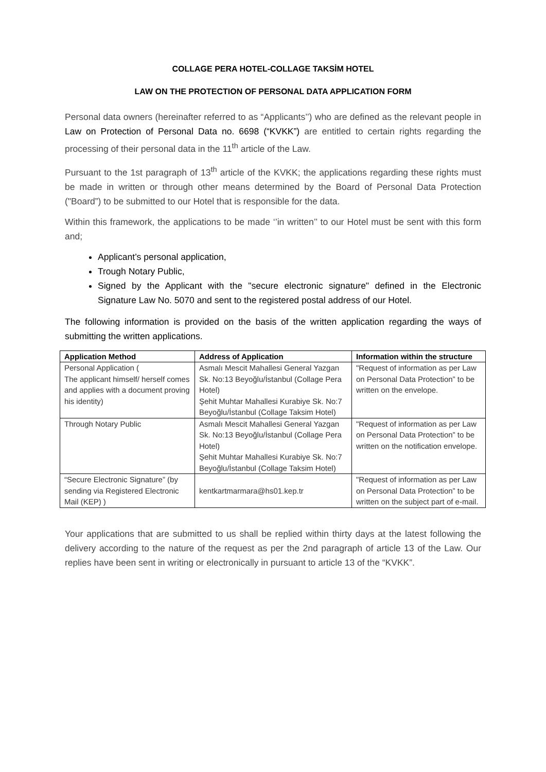COLLAGE PERA HOTEL-COLLAGE TAKSİM HOTEL
LAW ON THE PROTECTION OF PERSONAL DATA APPLICATION FORM
Personal data owners (hereinafter referred to as “Applicants’’) who are defined as the relevant people in Law on Protection of Personal Data no. 6698 (“KVKK”) are entitled to certain rights regarding the processing of their personal data in the 11<sup>th</sup> article of the Law.
Pursuant to the 1st paragraph of 13<sup>th</sup> article of the KVKK; the applications regarding these rights must be made in written or through other means determined by the Board of Personal Data Protection ("Board”) to be submitted to our Hotel that is responsible for the data.
Within this framework, the applications to be made ‘’in written’’ to our Hotel must be sent with this form and;
Applicant’s personal application,
Trough Notary Public,
Signed by the Applicant with the "secure electronic signature" defined in the Electronic Signature Law No. 5070 and sent to the registered postal address of our Hotel.
The following information is provided on the basis of the written application regarding the ways of submitting the written applications.
| Application Method | Address of Application | Information within the structure |
| --- | --- | --- |
| Personal Application ( The applicant himself/ herself comes and applies with a document proving his identity) | Asmalı Mescit Mahallesi General Yazgan Sk. No:13 Beyoğlu/İstanbul (Collage Pera Hotel) Şehit Muhtar Mahallesi Kurabiye Sk. No:7 Beyoğlu/İstanbul (Collage Taksim Hotel) | "Request of information as per Law on Personal Data Protection” to be written on the envelope. |
| Through Notary Public | Asmalı Mescit Mahallesi General Yazgan Sk. No:13 Beyoğlu/İstanbul (Collage Pera Hotel) Şehit Muhtar Mahallesi Kurabiye Sk. No:7 Beyoğlu/İstanbul (Collage Taksim Hotel) | "Request of information as per Law on Personal Data Protection” to be written on the notification envelope. |
| “Secure Electronic Signature” (by sending via Registered Electronic Mail (KEP) ) | kentkartmarmara@hs01.kep.tr | "Request of information as per Law on Personal Data Protection” to be written on the subject part of e-mail. |
Your applications that are submitted to us shall be replied within thirty days at the latest following the delivery according to the nature of the request as per the 2nd paragraph of article 13 of the Law. Our replies have been sent in writing or electronically in pursuant to article 13 of the “KVKK”.